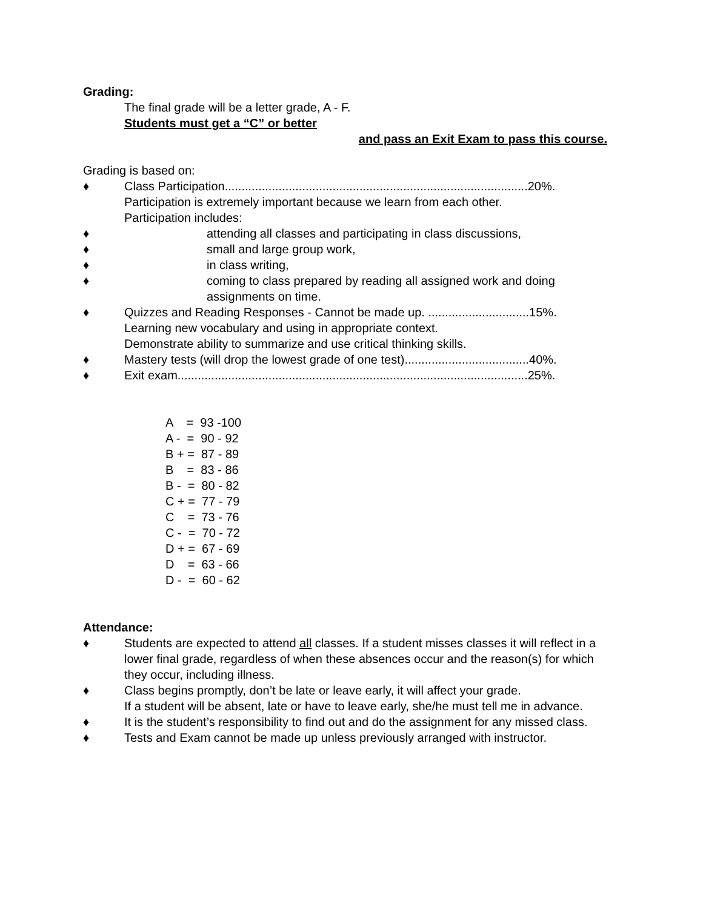Grading:
The final grade will be a letter grade, A - F.
Students must get a “C” or better
and pass an Exit Exam to pass this course.
Grading is based on:
♦ Class Participation..........................................................................................20%.
Participation is extremely important because we learn from each other.
Participation includes:
♦ attending all classes and participating in class discussions,
♦ small and large group work,
♦ in class writing,
♦ coming to class prepared by reading all assigned work and doing assignments on time.
♦ Quizzes and Reading Responses - Cannot be made up. ..............................15%.
Learning new vocabulary and using in appropriate context.
Demonstrate ability to summarize and use critical thinking skills.
♦ Mastery tests (will drop the lowest grade of one test).....................................40%.
♦ Exit exam........................................................................................................25%.
A = 93 -100
A - = 90 - 92
B + = 87 - 89
B = 83 - 86
B - = 80 - 82
C + = 77 - 79
C = 73 - 76
C - = 70 - 72
D + = 67 - 69
D = 63 - 66
D - = 60 - 62
Attendance:
♦ Students are expected to attend all classes. If a student misses classes it will reflect in a lower final grade, regardless of when these absences occur and the reason(s) for which they occur, including illness.
♦ Class begins promptly, don’t be late or leave early, it will affect your grade.
If a student will be absent, late or have to leave early, she/he must tell me in advance.
♦ It is the student’s responsibility to find out and do the assignment for any missed class.
♦ Tests and Exam cannot be made up unless previously arranged with instructor.